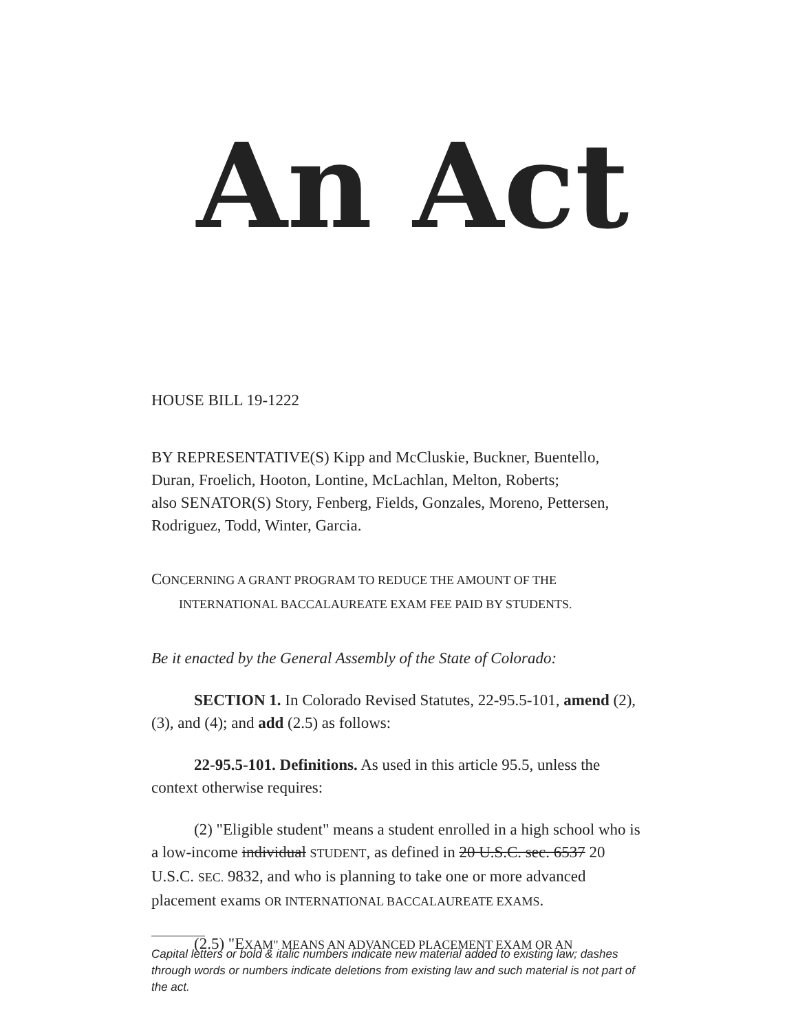An Act
HOUSE BILL 19-1222
BY REPRESENTATIVE(S) Kipp and McCluskie, Buckner, Buentello, Duran, Froelich, Hooton, Lontine, McLachlan, Melton, Roberts;
also SENATOR(S) Story, Fenberg, Fields, Gonzales, Moreno, Pettersen, Rodriguez, Todd, Winter, Garcia.
CONCERNING A GRANT PROGRAM TO REDUCE THE AMOUNT OF THE
INTERNATIONAL BACCALAUREATE EXAM FEE PAID BY STUDENTS.
Be it enacted by the General Assembly of the State of Colorado:
SECTION 1. In Colorado Revised Statutes, 22-95.5-101, amend (2), (3), and (4); and add (2.5) as follows:
22-95.5-101. Definitions. As used in this article 95.5, unless the context otherwise requires:
(2) "Eligible student" means a student enrolled in a high school who is a low-income individual STUDENT, as defined in 20 U.S.C. sec. 6537 20 U.S.C. SEC. 9832, and who is planning to take one or more advanced placement exams OR INTERNATIONAL BACCALAUREATE EXAMS.
(2.5) "EXAM" MEANS AN ADVANCED PLACEMENT EXAM OR AN
Capital letters or bold & italic numbers indicate new material added to existing law; dashes through words or numbers indicate deletions from existing law and such material is not part of the act.